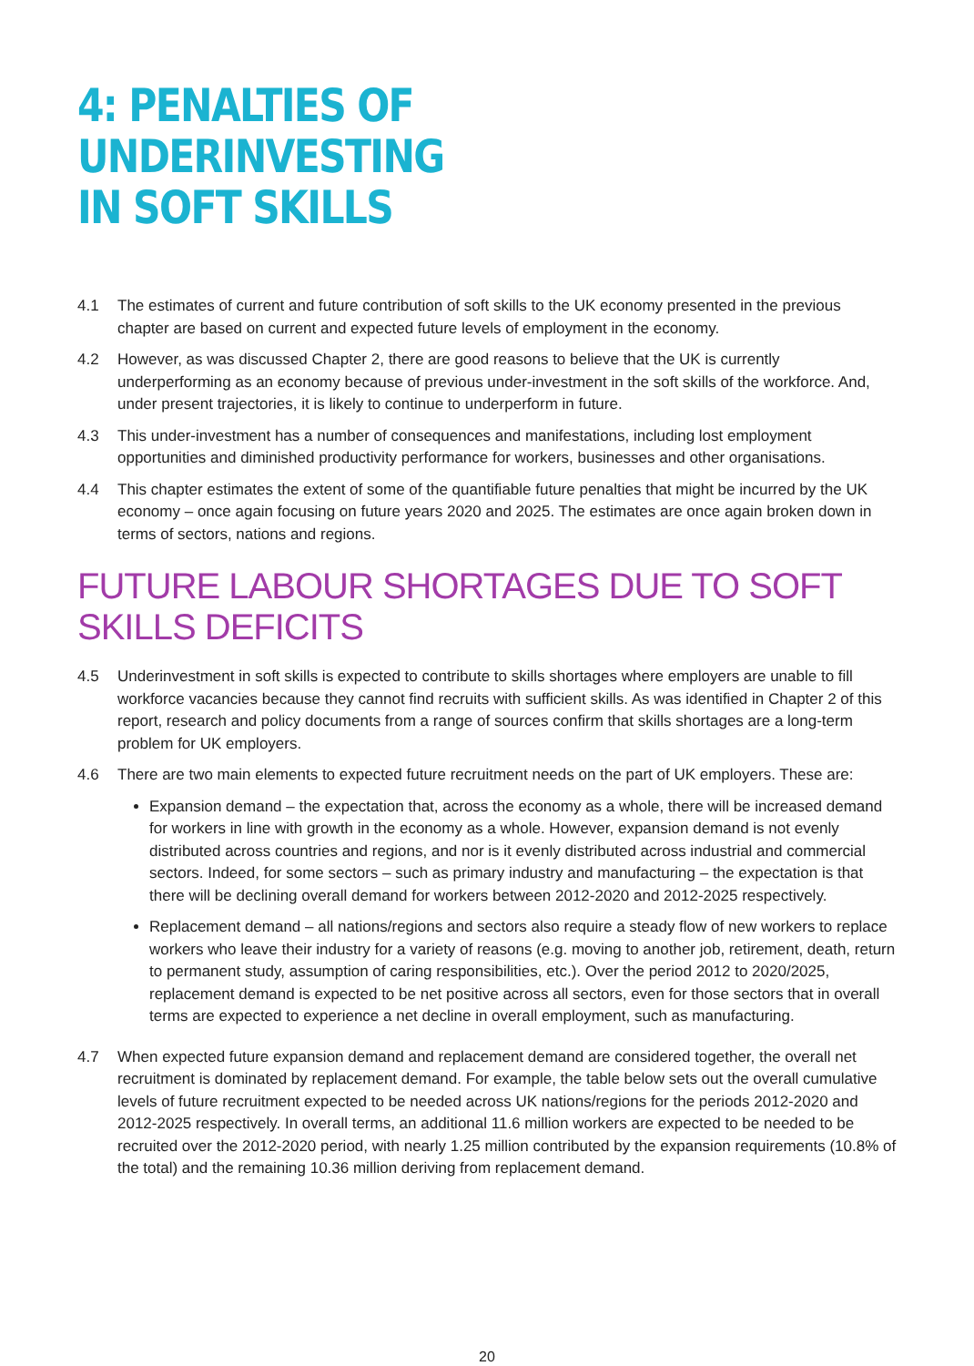4: PENALTIES OF UNDERINVESTING
IN SOFT SKILLS
4.1 The estimates of current and future contribution of soft skills to the UK economy presented in the previous chapter are based on current and expected future levels of employment in the economy.
4.2 However, as was discussed Chapter 2, there are good reasons to believe that the UK is currently underperforming as an economy because of previous under-investment in the soft skills of the workforce. And, under present trajectories, it is likely to continue to underperform in future.
4.3 This under-investment has a number of consequences and manifestations, including lost employment opportunities and diminished productivity performance for workers, businesses and other organisations.
4.4 This chapter estimates the extent of some of the quantifiable future penalties that might be incurred by the UK economy – once again focusing on future years 2020 and 2025. The estimates are once again broken down in terms of sectors, nations and regions.
FUTURE LABOUR SHORTAGES DUE TO SOFT SKILLS DEFICITS
4.5 Underinvestment in soft skills is expected to contribute to skills shortages where employers are unable to fill workforce vacancies because they cannot find recruits with sufficient skills. As was identified in Chapter 2 of this report, research and policy documents from a range of sources confirm that skills shortages are a long-term problem for UK employers.
4.6 There are two main elements to expected future recruitment needs on the part of UK employers. These are:
Expansion demand – the expectation that, across the economy as a whole, there will be increased demand for workers in line with growth in the economy as a whole. However, expansion demand is not evenly distributed across countries and regions, and nor is it evenly distributed across industrial and commercial sectors. Indeed, for some sectors – such as primary industry and manufacturing – the expectation is that there will be declining overall demand for workers between 2012-2020 and 2012-2025 respectively.
Replacement demand – all nations/regions and sectors also require a steady flow of new workers to replace workers who leave their industry for a variety of reasons (e.g. moving to another job, retirement, death, return to permanent study, assumption of caring responsibilities, etc.). Over the period 2012 to 2020/2025, replacement demand is expected to be net positive across all sectors, even for those sectors that in overall terms are expected to experience a net decline in overall employment, such as manufacturing.
4.7 When expected future expansion demand and replacement demand are considered together, the overall net recruitment is dominated by replacement demand. For example, the table below sets out the overall cumulative levels of future recruitment expected to be needed across UK nations/regions for the periods 2012-2020 and 2012-2025 respectively. In overall terms, an additional 11.6 million workers are expected to be needed to be recruited over the 2012-2020 period, with nearly 1.25 million contributed by the expansion requirements (10.8% of the total) and the remaining 10.36 million deriving from replacement demand.
20